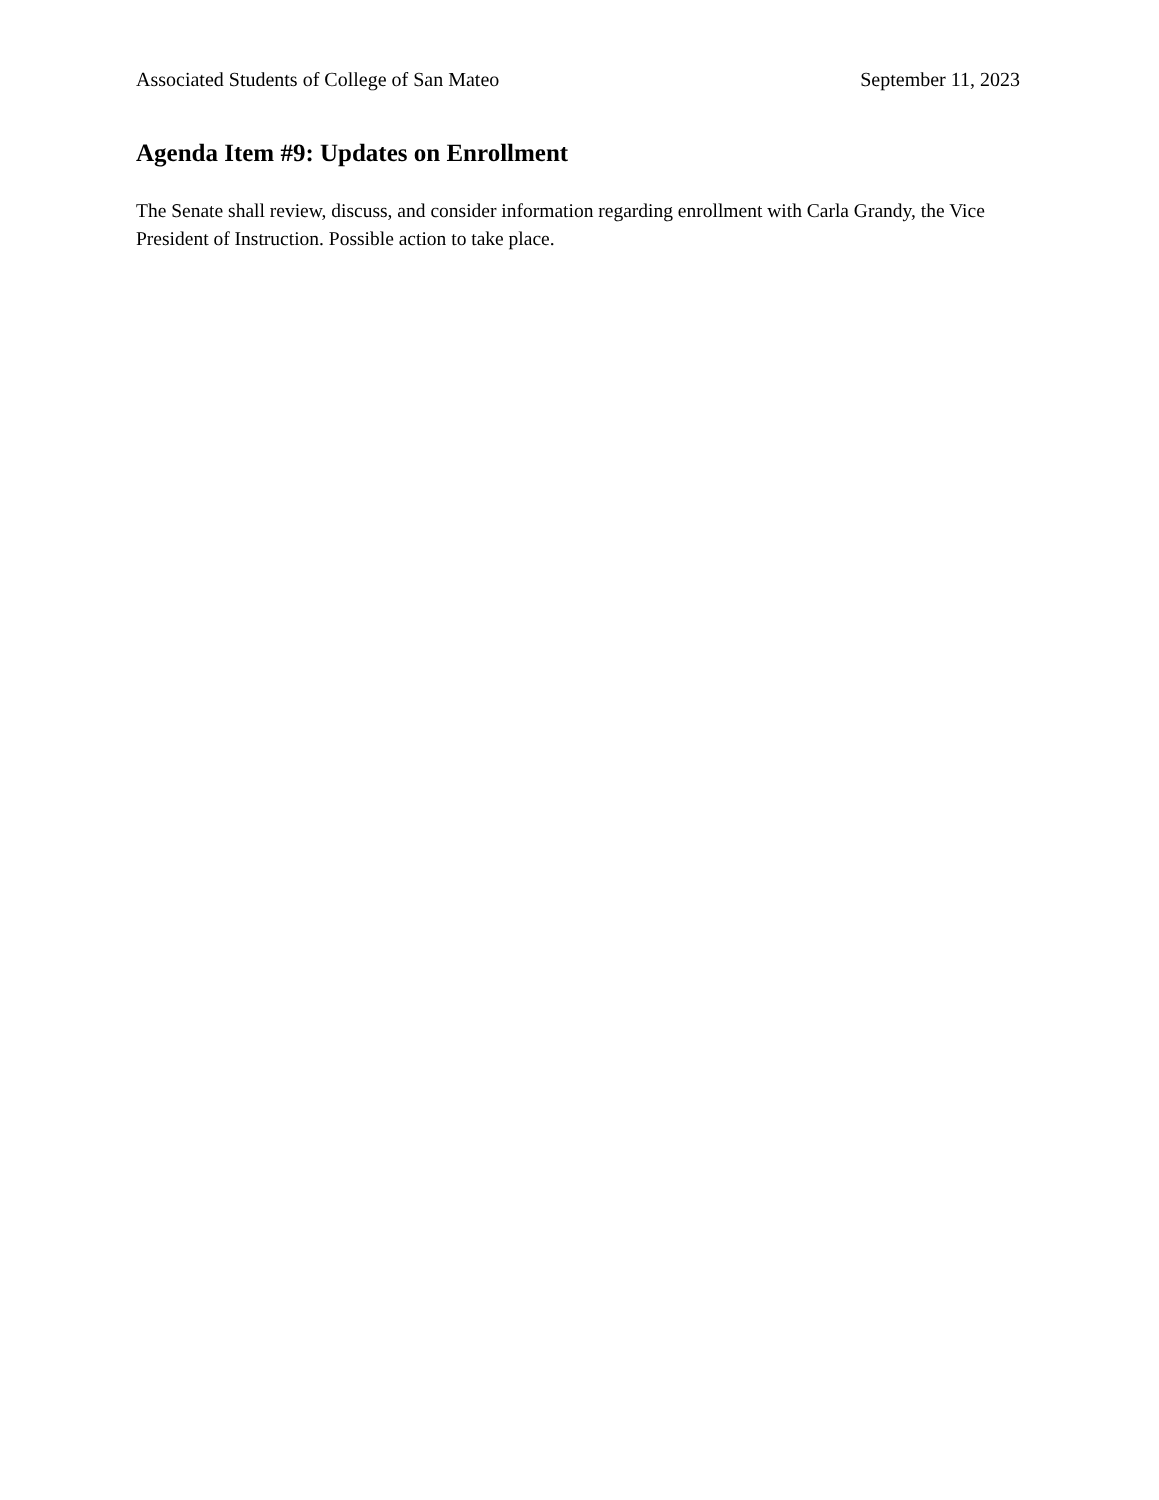Associated Students of College of San Mateo September 11, 2023
Agenda Item #9: Updates on Enrollment
The Senate shall review, discuss, and consider information regarding enrollment with Carla Grandy, the Vice President of Instruction. Possible action to take place.